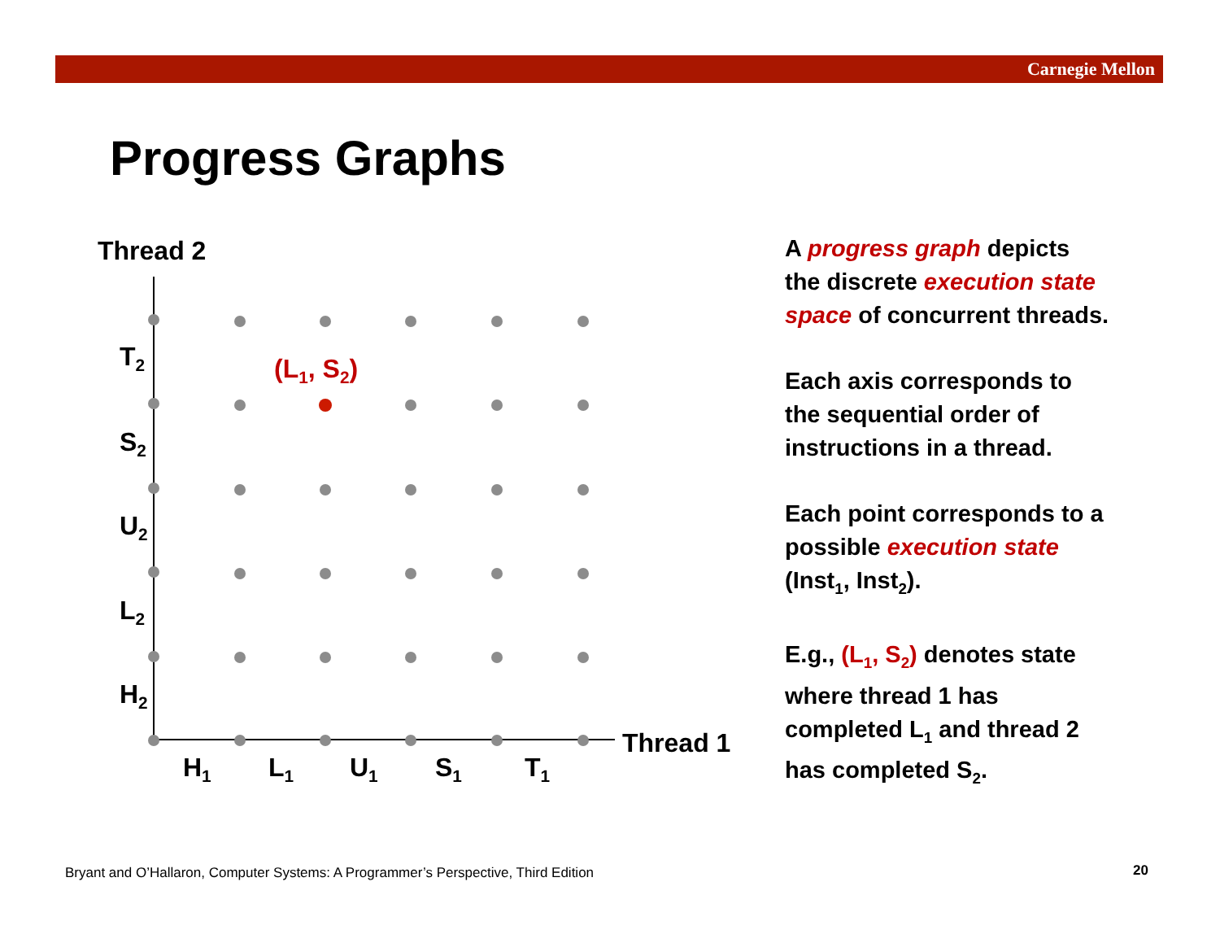Carnegie Mellon
Progress Graphs
Thread 2
T<sub>2</sub>
S<sub>2</sub>
U<sub>2</sub>
L<sub>2</sub>
H<sub>2</sub>
H<sub>1</sub> L<sub>1</sub> U<sub>1</sub> S<sub>1</sub> T<sub>1</sub>
Thread 1
(L<sub>1</sub>, S<sub>2</sub>)
A progress graph depicts the discrete execution state space of concurrent threads.
Each axis corresponds to the sequential order of instructions in a thread.
Each point corresponds to a possible execution state (Inst<sub>1</sub>, Inst<sub>2</sub>).
E.g., (L<sub>1</sub>, S<sub>2</sub>) denotes state where thread 1 has completed L<sub>1</sub> and thread 2 has completed S<sub>2</sub>.
Bryant and O’Hallaron, Computer Systems: A Programmer’s Perspective, Third Edition
20